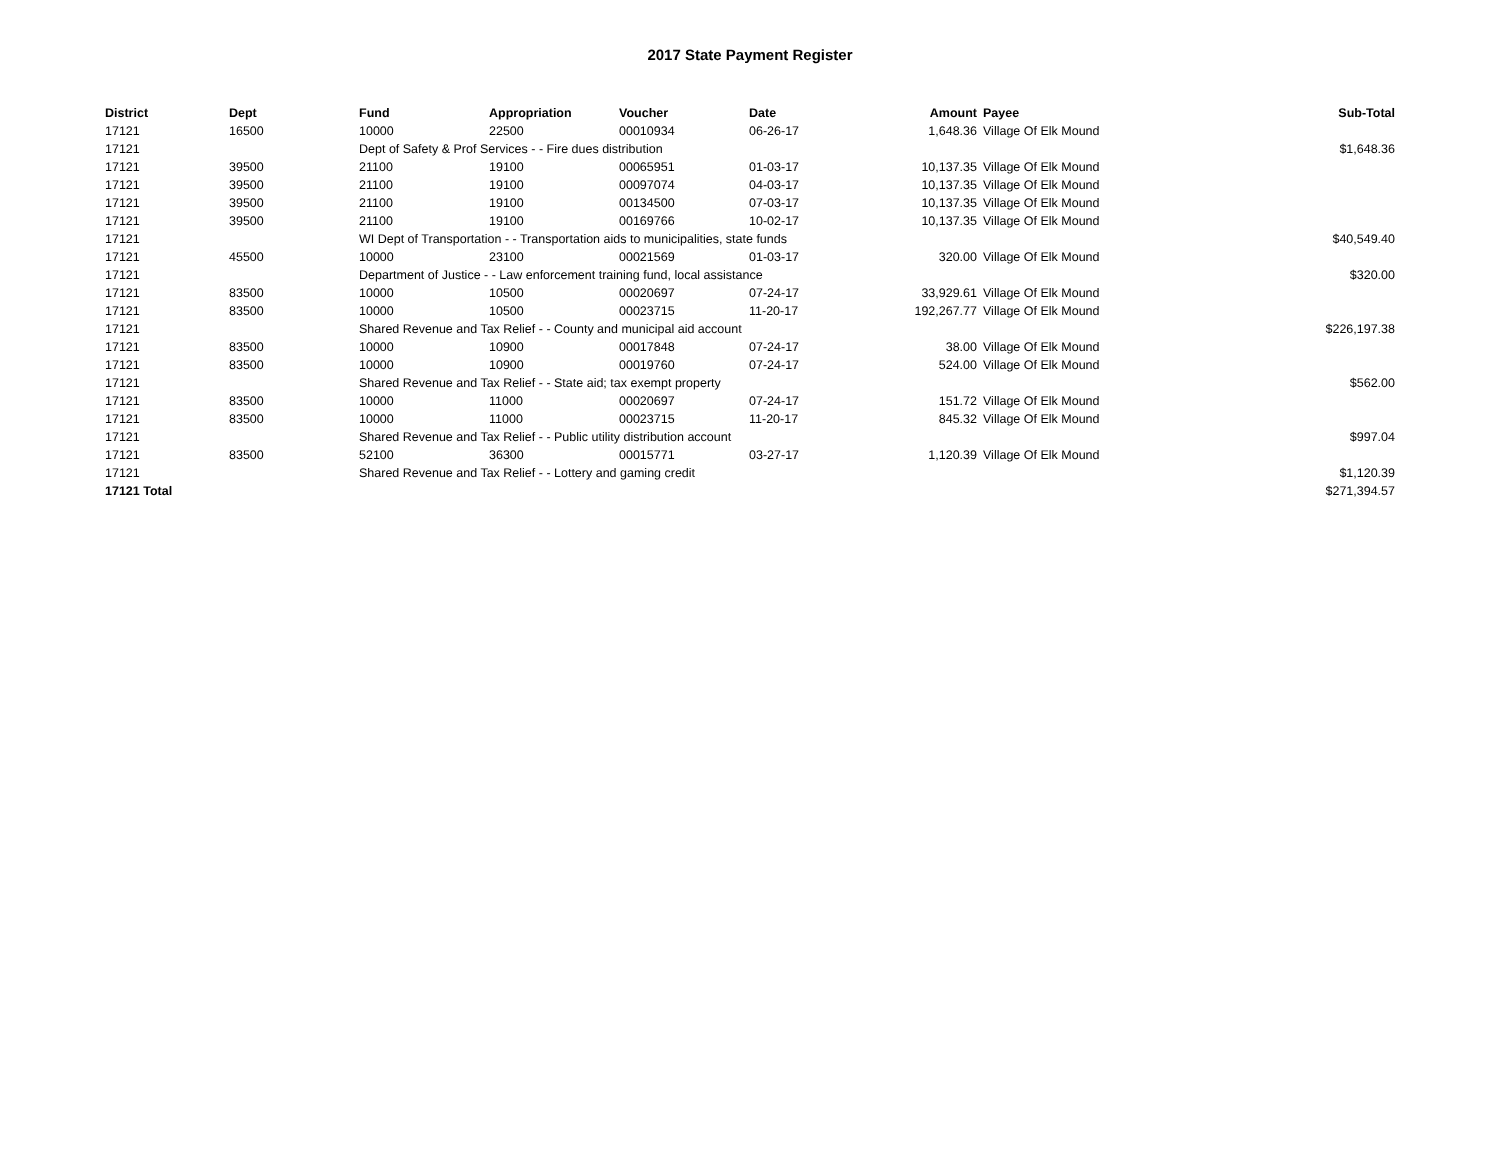2017 State Payment Register
| District | Dept | Fund | Appropriation | Voucher | Date | Amount | Payee | Sub-Total |
| --- | --- | --- | --- | --- | --- | --- | --- | --- |
| 17121 | 16500 | 10000 | 22500 | 00010934 | 06-26-17 | 1,648.36 | Village Of Elk Mound | |
| 17121 | | Dept of Safety & Prof Services - - Fire dues distribution | | | | | | $1,648.36 |
| 17121 | 39500 | 21100 | 19100 | 00065951 | 01-03-17 | 10,137.35 | Village Of Elk Mound | |
| 17121 | 39500 | 21100 | 19100 | 00097074 | 04-03-17 | 10,137.35 | Village Of Elk Mound | |
| 17121 | 39500 | 21100 | 19100 | 00134500 | 07-03-17 | 10,137.35 | Village Of Elk Mound | |
| 17121 | 39500 | 21100 | 19100 | 00169766 | 10-02-17 | 10,137.35 | Village Of Elk Mound | |
| 17121 | | WI Dept of Transportation - - Transportation aids to municipalities, state funds | | | | | | $40,549.40 |
| 17121 | 45500 | 10000 | 23100 | 00021569 | 01-03-17 | 320.00 | Village Of Elk Mound | |
| 17121 | | Department of Justice - - Law enforcement training fund, local assistance | | | | | | $320.00 |
| 17121 | 83500 | 10000 | 10500 | 00020697 | 07-24-17 | 33,929.61 | Village Of Elk Mound | |
| 17121 | 83500 | 10000 | 10500 | 00023715 | 11-20-17 | 192,267.77 | Village Of Elk Mound | |
| 17121 | | Shared Revenue and Tax Relief - - County and municipal aid account | | | | | | $226,197.38 |
| 17121 | 83500 | 10000 | 10900 | 00017848 | 07-24-17 | 38.00 | Village Of Elk Mound | |
| 17121 | 83500 | 10000 | 10900 | 00019760 | 07-24-17 | 524.00 | Village Of Elk Mound | |
| 17121 | | Shared Revenue and Tax Relief - - State aid; tax exempt property | | | | | | $562.00 |
| 17121 | 83500 | 10000 | 11000 | 00020697 | 07-24-17 | 151.72 | Village Of Elk Mound | |
| 17121 | 83500 | 10000 | 11000 | 00023715 | 11-20-17 | 845.32 | Village Of Elk Mound | |
| 17121 | | Shared Revenue and Tax Relief - - Public utility distribution account | | | | | | $997.04 |
| 17121 | 83500 | 52100 | 36300 | 00015771 | 03-27-17 | 1,120.39 | Village Of Elk Mound | |
| 17121 | | Shared Revenue and Tax Relief - - Lottery and gaming credit | | | | | | $1,120.39 |
| 17121 Total | | | | | | | | $271,394.57 |